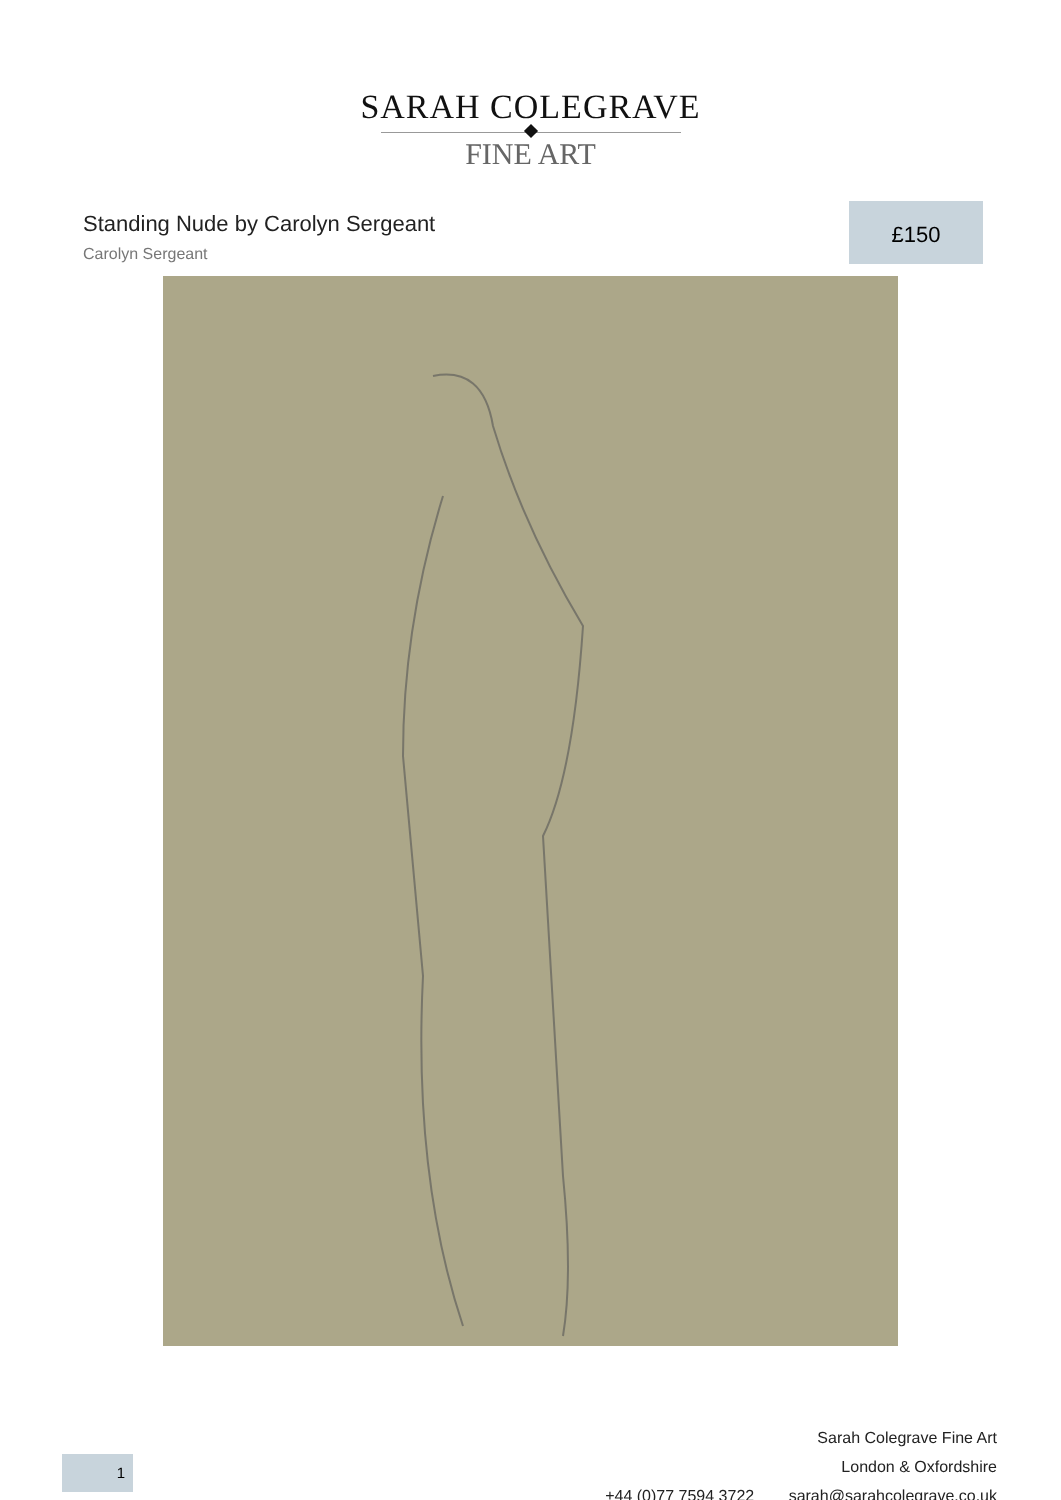SARAH COLEGRAVE
FINE ART
Standing Nude by Carolyn Sergeant
Carolyn Sergeant
£150
Sarah Colegrave Fine Art
London & Oxfordshire
+44 (0)77 7594 3722 sarah@sarahcolegrave.co.uk
1